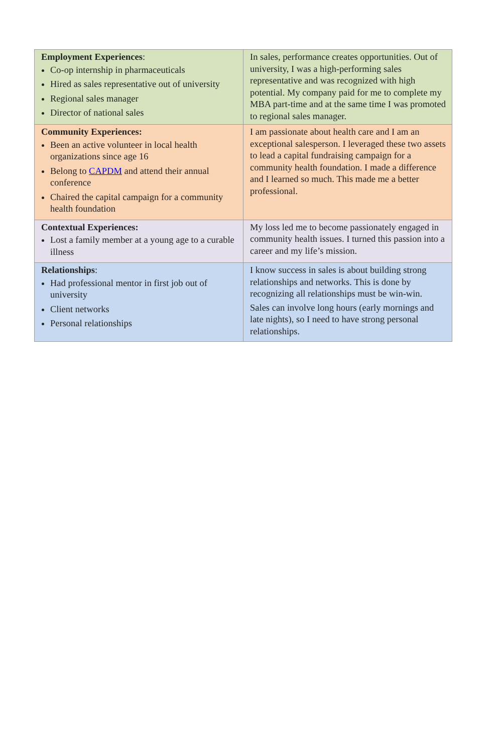| Employment Experiences : Co-op internship in pharmaceuticals Hired as sales representative out of university Regional sales manager Director of national sales | In sales, performance creates opportunities. Out of university, I was a high-performing sales representative and was recognized with high potential. My company paid for me to complete my MBA part-time and at the same time I was promoted to regional sales manager. |
| Community Experiences: Been an active volunteer in local health organizations since age 16 Belong to CAPDM and attend their annual conference Chaired the capital campaign for a community health foundation | I am passionate about health care and I am an exceptional salesperson. I leveraged these two assets to lead a capital fundraising campaign for a community health foundation. I made a difference and I learned so much. This made me a better professional. |
| Contextual Experiences: Lost a family member at a young age to a curable illness | My loss led me to become passionately engaged in community health issues. I turned this passion into a career and my life’s mission. |
| Relationships : Had professional mentor in first job out of university Client networks Personal relationships | I know success in sales is about building strong relationships and networks. This is done by recognizing all relationships must be win-win. Sales can involve long hours (early mornings and late nights), so I need to have strong personal relationships. |